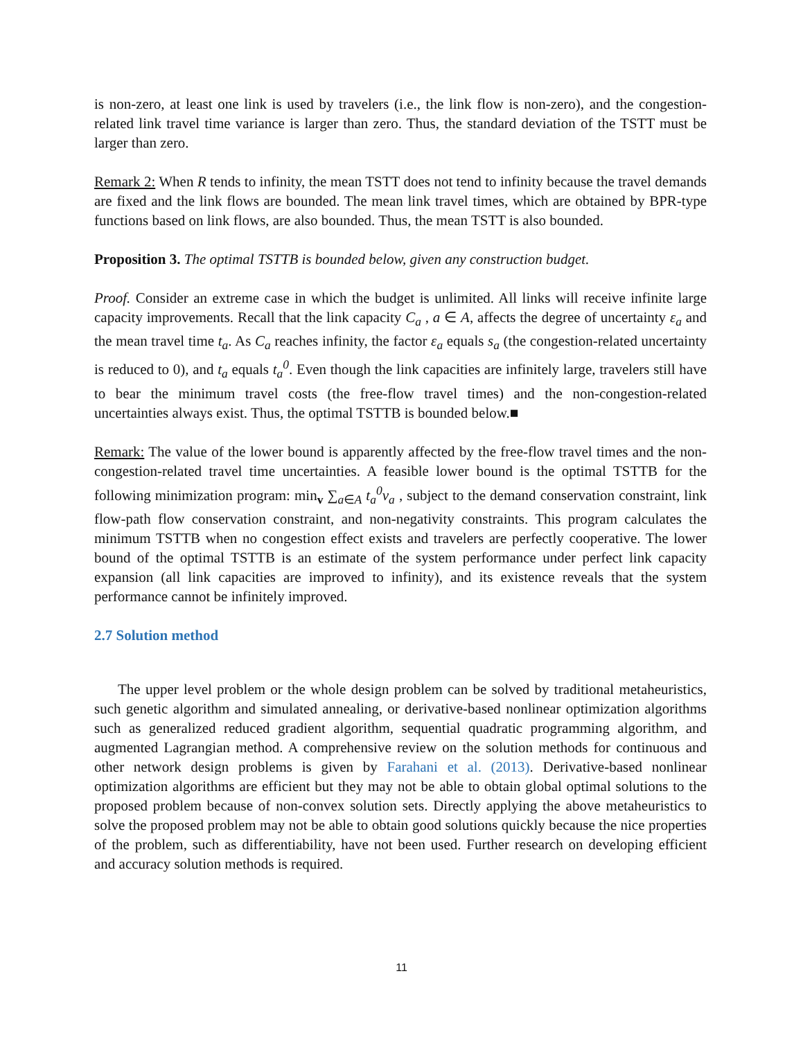is non-zero, at least one link is used by travelers (i.e., the link flow is non-zero), and the congestion-related link travel time variance is larger than zero. Thus, the standard deviation of the TSTT must be larger than zero.
Remark 2: When R tends to infinity, the mean TSTT does not tend to infinity because the travel demands are fixed and the link flows are bounded. The mean link travel times, which are obtained by BPR-type functions based on link flows, are also bounded. Thus, the mean TSTT is also bounded.
Proposition 3. The optimal TSTTB is bounded below, given any construction budget.
Proof. Consider an extreme case in which the budget is unlimited. All links will receive infinite large capacity improvements. Recall that the link capacity C<sub>a</sub> , a ∈ A, affects the degree of uncertainty ε<sub>a</sub> and the mean travel time t<sub>a</sub>. As C<sub>a</sub> reaches infinity, the factor ε<sub>a</sub> equals s<sub>a</sub> (the congestion-related uncertainty is reduced to 0), and t<sub>a</sub> equals t<sub>a</sub><sup>0</sup>. Even though the link capacities are infinitely large, travelers still have to bear the minimum travel costs (the free-flow travel times) and the non-congestion-related uncertainties always exist. Thus, the optimal TSTTB is bounded below.■
Remark: The value of the lower bound is apparently affected by the free-flow travel times and the non-congestion-related travel time uncertainties. A feasible lower bound is the optimal TSTTB for the following minimization program: min<sub>v</sub> ∑<sub>a∈A</sub> t<sub>a</sub><sup>0</sup>v<sub>a</sub> , subject to the demand conservation constraint, link flow-path flow conservation constraint, and non-negativity constraints. This program calculates the minimum TSTTB when no congestion effect exists and travelers are perfectly cooperative. The lower bound of the optimal TSTTB is an estimate of the system performance under perfect link capacity expansion (all link capacities are improved to infinity), and its existence reveals that the system performance cannot be infinitely improved.
2.7 Solution method
The upper level problem or the whole design problem can be solved by traditional metaheuristics, such genetic algorithm and simulated annealing, or derivative-based nonlinear optimization algorithms such as generalized reduced gradient algorithm, sequential quadratic programming algorithm, and augmented Lagrangian method. A comprehensive review on the solution methods for continuous and other network design problems is given by Farahani et al. (2013). Derivative-based nonlinear optimization algorithms are efficient but they may not be able to obtain global optimal solutions to the proposed problem because of non-convex solution sets. Directly applying the above metaheuristics to solve the proposed problem may not be able to obtain good solutions quickly because the nice properties of the problem, such as differentiability, have not been used. Further research on developing efficient and accuracy solution methods is required.
11